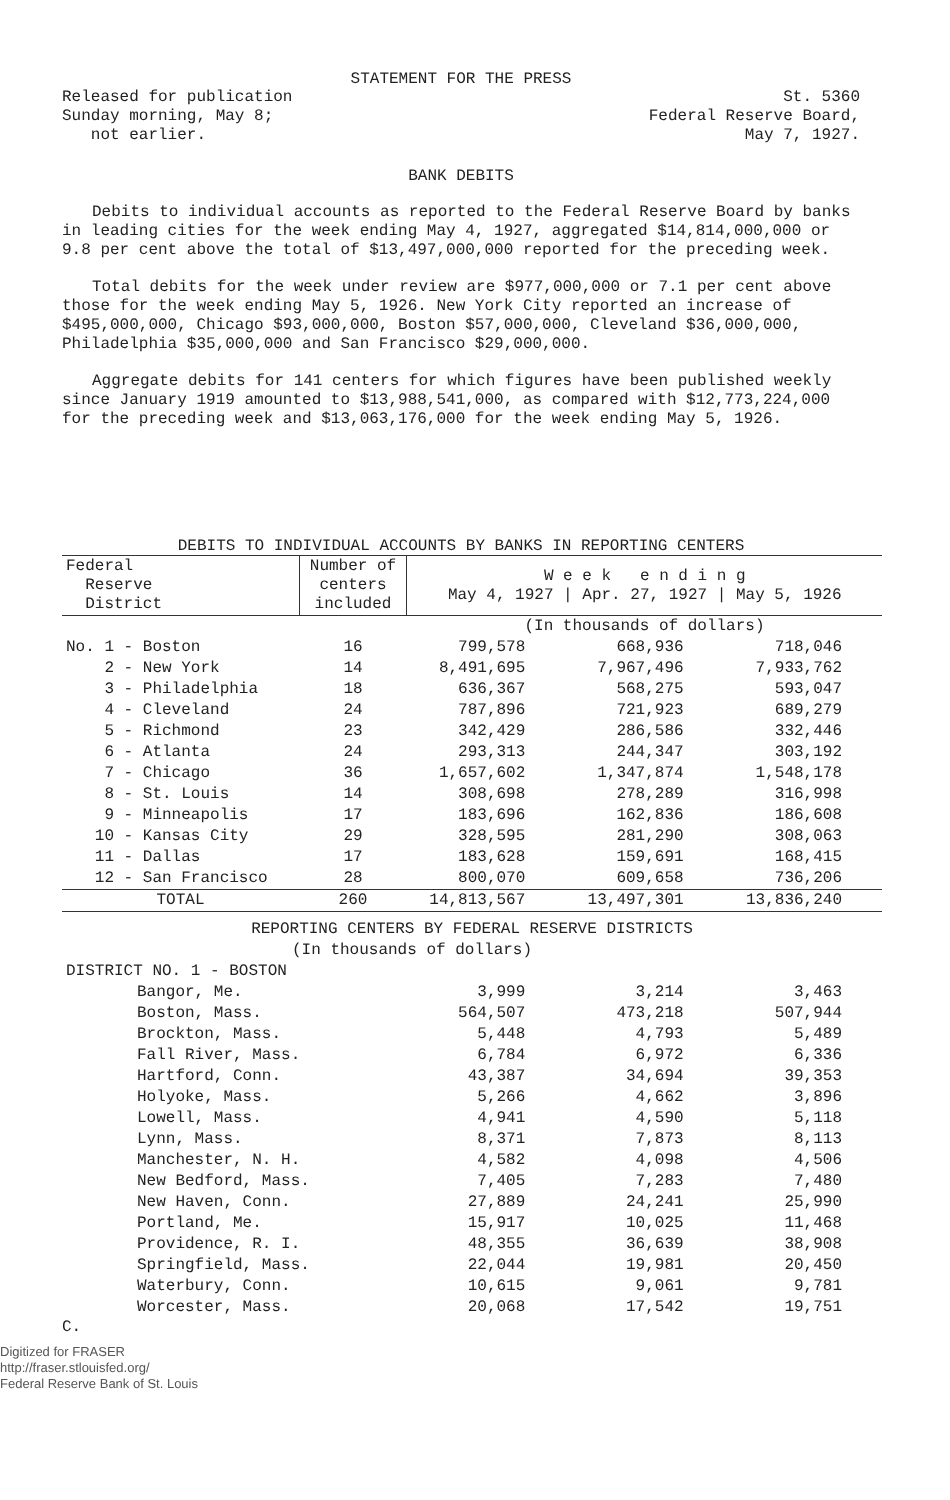STATEMENT FOR THE PRESS
Released for publication
Sunday morning, May 8;
not earlier.
St. 5360
Federal Reserve Board,
May 7, 1927.
BANK DEBITS
Debits to individual accounts as reported to the Federal Reserve Board by banks in leading cities for the week ending May 4, 1927, aggregated $14,814,000,000 or 9.8 per cent above the total of $13,497,000,000 reported for the preceding week.
Total debits for the week under review are $977,000,000 or 7.1 per cent above those for the week ending May 5, 1926. New York City reported an increase of $495,000,000, Chicago $93,000,000, Boston $57,000,000, Cleveland $36,000,000, Philadelphia $35,000,000 and San Francisco $29,000,000.
Aggregate debits for 141 centers for which figures have been published weekly since January 1919 amounted to $13,988,541,000, as compared with $12,773,224,000 for the preceding week and $13,063,176,000 for the week ending May 5, 1926.
DEBITS TO INDIVIDUAL ACCOUNTS BY BANKS IN REPORTING CENTERS
| Federal Reserve District | Number of centers included | W e e k e n d i n g May 4, 1927 / Apr. 27, 1927 / May 5, 1926 | | |
| --- | --- | --- | --- | --- |
| | | (In thousands of dollars) | | |
| No. 1 - Boston | 16 | 799,578 | 668,936 | 718,046 |
| 2 - New York | 14 | 8,491,695 | 7,967,496 | 7,933,762 |
| 3 - Philadelphia | 18 | 636,367 | 568,275 | 593,047 |
| 4 - Cleveland | 24 | 787,896 | 721,923 | 689,279 |
| 5 - Richmond | 23 | 342,429 | 286,586 | 332,446 |
| 6 - Atlanta | 24 | 293,313 | 244,347 | 303,192 |
| 7 - Chicago | 36 | 1,657,602 | 1,347,874 | 1,548,178 |
| 8 - St. Louis | 14 | 308,698 | 278,289 | 316,998 |
| 9 - Minneapolis | 17 | 183,696 | 162,836 | 186,608 |
| 10 - Kansas City | 29 | 328,595 | 281,290 | 308,063 |
| 11 - Dallas | 17 | 183,628 | 159,691 | 168,415 |
| 12 - San Francisco | 28 | 800,070 | 609,658 | 736,206 |
| TOTAL | 260 | 14,813,567 | 13,497,301 | 13,836,240 |
| REPORTING CENTERS BY FEDERAL RESERVE DISTRICTS | | | | |
| (In thousands of dollars) | | | | |
| DISTRICT NO. 1 - BOSTON | | | | |
| Bangor, Me. | | 3,999 | 3,214 | 3,463 |
| Boston, Mass. | | 564,507 | 473,218 | 507,944 |
| Brockton, Mass. | | 5,448 | 4,793 | 5,489 |
| Fall River, Mass. | | 6,784 | 6,972 | 6,336 |
| Hartford, Conn. | | 43,387 | 34,694 | 39,353 |
| Holyoke, Mass. | | 5,266 | 4,662 | 3,896 |
| Lowell, Mass. | | 4,941 | 4,590 | 5,118 |
| Lynn, Mass. | | 8,371 | 7,873 | 8,113 |
| Manchester, N. H. | | 4,582 | 4,098 | 4,506 |
| New Bedford, Mass. | | 7,405 | 7,283 | 7,480 |
| New Haven, Conn. | | 27,889 | 24,241 | 25,990 |
| Portland, Me. | | 15,917 | 10,025 | 11,468 |
| Providence, R. I. | | 48,355 | 36,639 | 38,908 |
| Springfield, Mass. | | 22,044 | 19,981 | 20,450 |
| Waterbury, Conn. | | 10,615 | 9,061 | 9,781 |
| Worcester, Mass. | | 20,068 | 17,542 | 19,751 |
C.
Digitized for FRASER
http://fraser.stlouisfed.org/
Federal Reserve Bank of St. Louis